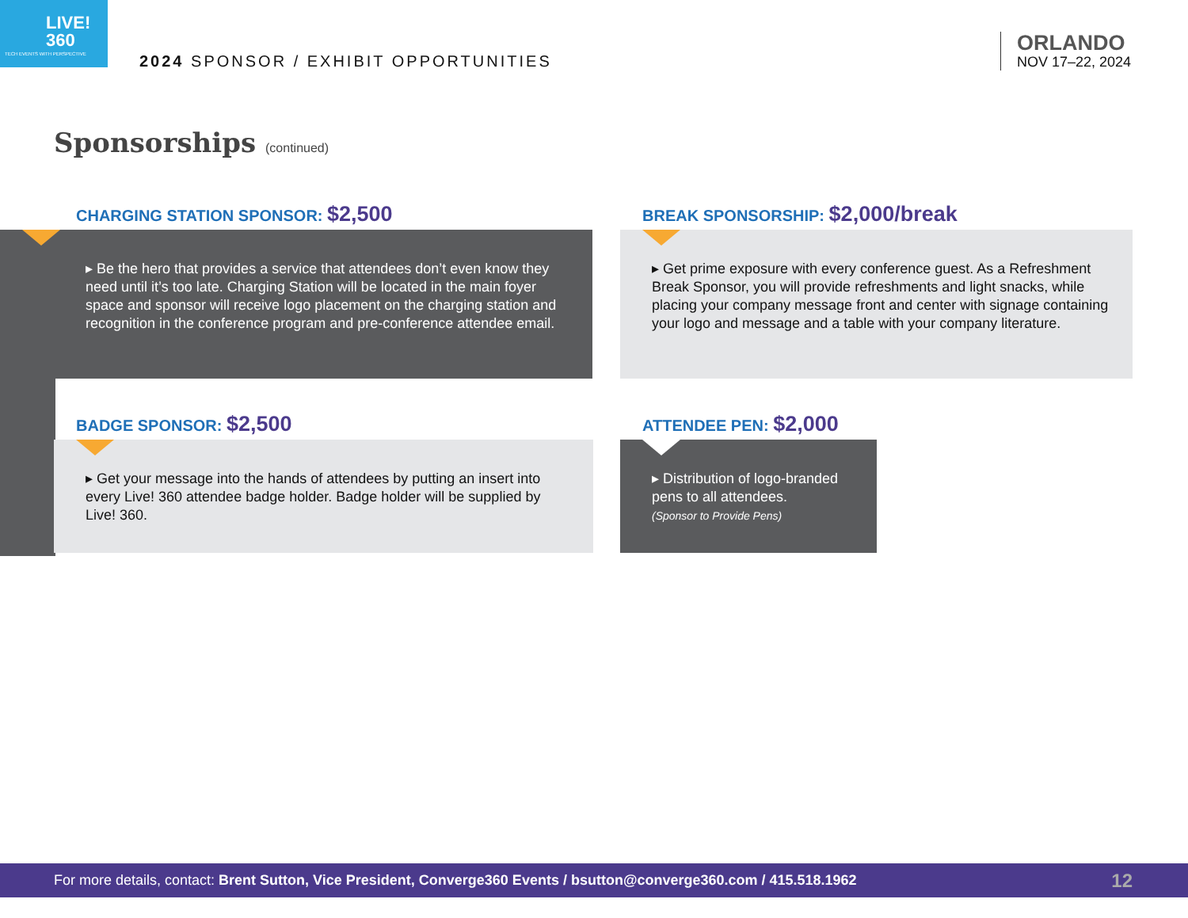LIVE!
360
TECH EVENTS WITH PERSPECTIVE
2024 SPONSOR / EXHIBIT OPPORTUNITIES
ORLANDO
NOV 17–22, 2024
Sponsorships (continued)
CHARGING STATION SPONSOR: $2,500
▸ Be the hero that provides a service that attendees don’t even know they need until it’s too late. Charging Station will be located in the main foyer space and sponsor will receive logo placement on the charging station and recognition in the conference program and pre-conference attendee email.
BREAK SPONSORSHIP: $2,000/break
▸ Get prime exposure with every conference guest. As a Refreshment Break Sponsor, you will provide refreshments and light snacks, while placing your company message front and center with signage containing your logo and message and a table with your company literature.
BADGE SPONSOR: $2,500
▸ Get your message into the hands of attendees by putting an insert into every Live! 360 attendee badge holder. Badge holder will be supplied by Live! 360.
ATTENDEE PEN: $2,000
▸ Distribution of logo-branded pens to all attendees.
(Sponsor to Provide Pens)
For more details, contact: Brent Sutton, Vice President, Converge360 Events / bsutton@converge360.com / 415.518.1962 12